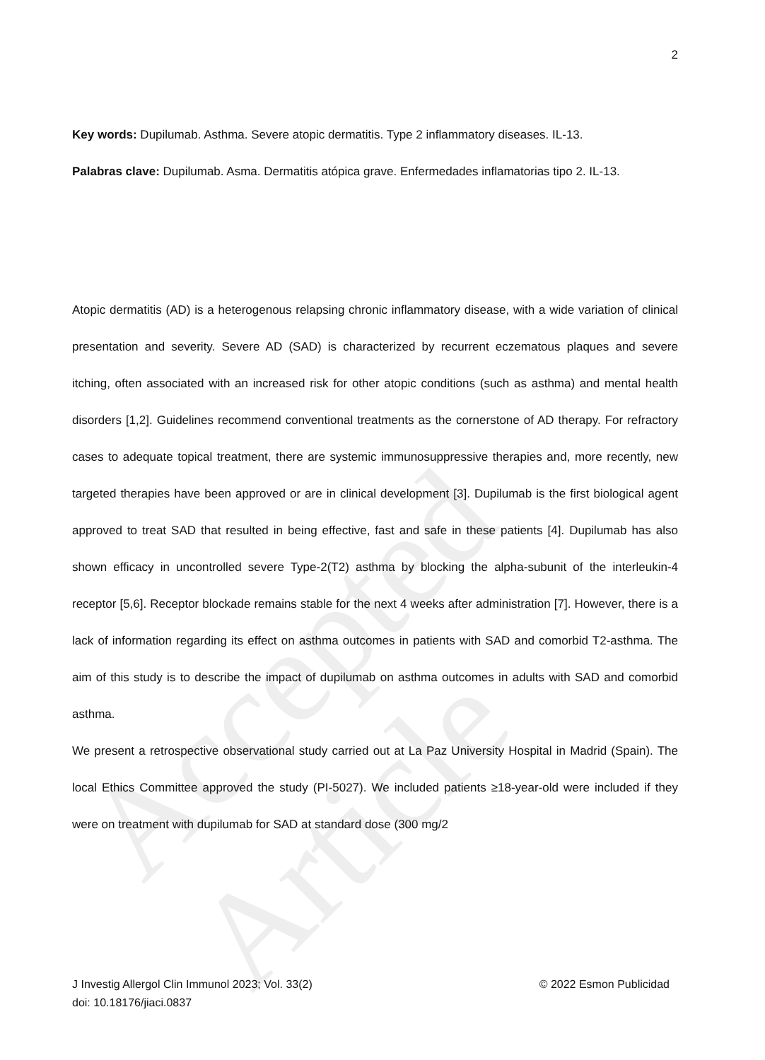Accepted Article
2
Key words: Dupilumab. Asthma. Severe atopic dermatitis. Type 2 inflammatory diseases. IL-13.
Palabras clave: Dupilumab. Asma. Dermatitis atópica grave. Enfermedades inflamatorias tipo 2. IL-13.
Atopic dermatitis (AD) is a heterogenous relapsing chronic inflammatory disease, with a wide variation of clinical presentation and severity. Severe AD (SAD) is characterized by recurrent eczematous plaques and severe itching, often associated with an increased risk for other atopic conditions (such as asthma) and mental health disorders [1,2]. Guidelines recommend conventional treatments as the cornerstone of AD therapy. For refractory cases to adequate topical treatment, there are systemic immunosuppressive therapies and, more recently, new targeted therapies have been approved or are in clinical development [3]. Dupilumab is the first biological agent approved to treat SAD that resulted in being effective, fast and safe in these patients [4]. Dupilumab has also shown efficacy in uncontrolled severe Type-2(T2) asthma by blocking the alpha-subunit of the interleukin-4 receptor [5,6]. Receptor blockade remains stable for the next 4 weeks after administration [7]. However, there is a lack of information regarding its effect on asthma outcomes in patients with SAD and comorbid T2-asthma. The aim of this study is to describe the impact of dupilumab on asthma outcomes in adults with SAD and comorbid asthma.
We present a retrospective observational study carried out at La Paz University Hospital in Madrid (Spain). The local Ethics Committee approved the study (PI-5027). We included patients ≥18-year-old were included if they were on treatment with dupilumab for SAD at standard dose (300 mg/2
J Investig Allergol Clin Immunol 2023; Vol. 33(2)
doi: 10.18176/jiaci.0837
© 2022 Esmon Publicidad